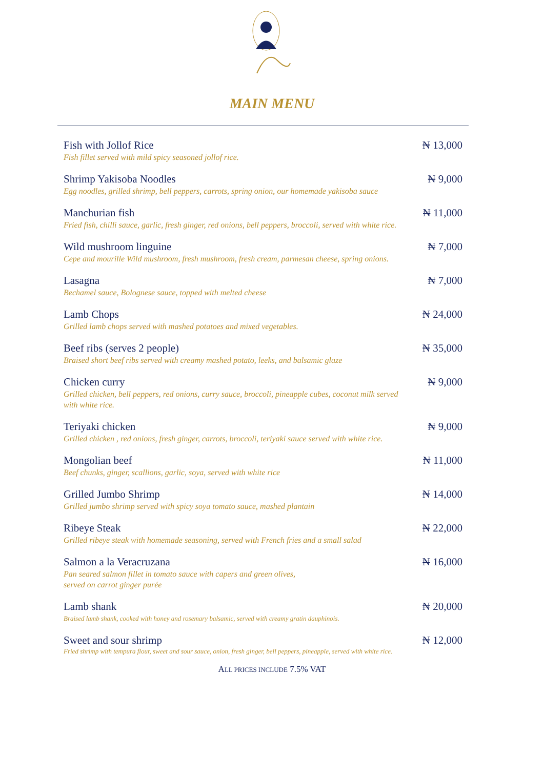MAIN MENU
Fish with Jollof Rice
Fish fillet served with mild spicy seasoned jollof rice.
₦ 13,000
Shrimp Yakisoba Noodles
Egg noodles, grilled shrimp, bell peppers, carrots, spring onion, our homemade yakisoba sauce
₦ 9,000
Manchurian fish
Fried fish, chilli sauce, garlic, fresh ginger, red onions, bell peppers, broccoli, served with white rice.
₦ 11,000
Wild mushroom linguine
Cepe and mourille Wild mushroom, fresh mushroom, fresh cream, parmesan cheese, spring onions.
₦ 7,000
Lasagna
Bechamel sauce, Bolognese sauce, topped with melted cheese
₦ 7,000
Lamb Chops
Grilled lamb chops served with mashed potatoes and mixed vegetables.
₦ 24,000
Beef ribs (serves 2 people)
Braised short beef ribs served with creamy mashed potato, leeks, and balsamic glaze
₦ 35,000
Chicken curry
Grilled chicken, bell peppers, red onions, curry sauce, broccoli, pineapple cubes, coconut milk served with white rice.
₦ 9,000
Teriyaki chicken
Grilled chicken , red onions, fresh ginger, carrots, broccoli, teriyaki sauce served with white rice.
₦ 9,000
Mongolian beef
Beef chunks, ginger, scallions, garlic, soya, served with white rice
₦ 11,000
Grilled Jumbo Shrimp
Grilled jumbo shrimp served with spicy soya tomato sauce, mashed plantain
₦ 14,000
Ribeye Steak
Grilled ribeye steak with homemade seasoning, served with French fries and a small salad
₦ 22,000
Salmon a la Veracruzana
Pan seared salmon fillet in tomato sauce with capers and green olives,
served on carrot ginger purée
₦ 16,000
Lamb shank
Braised lamb shank, cooked with honey and rosemary balsamic, served with creamy gratin dauphinois.
₦ 20,000
Sweet and sour shrimp
Fried shrimp with tempura flour, sweet and sour sauce, onion, fresh ginger, bell peppers, pineapple, served with white rice.
₦ 12,000
ALL PRICES INCLUDE 7.5% VAT